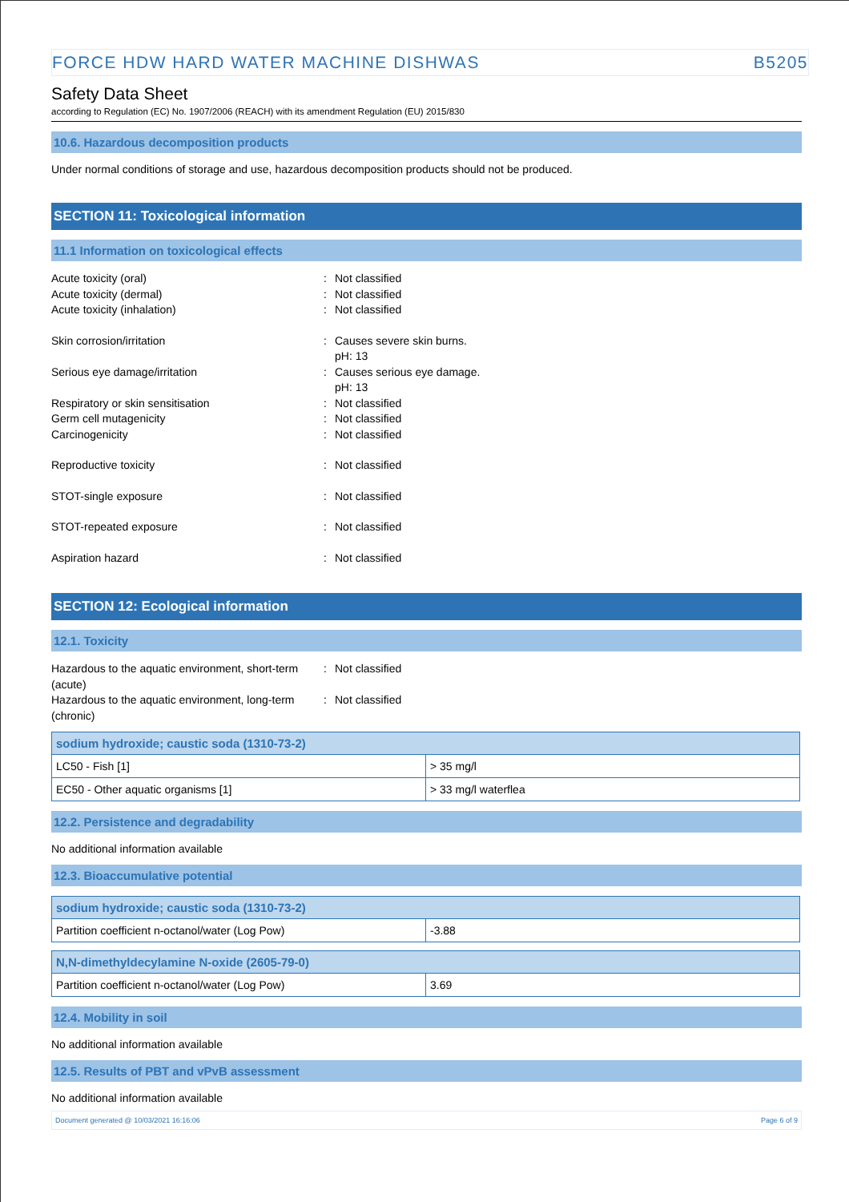FORCE HDW HARD WATER MACHINE DISHWAS B5205
Safety Data Sheet
according to Regulation (EC) No. 1907/2006 (REACH) with its amendment Regulation (EU) 2015/830
10.6. Hazardous decomposition products
Under normal conditions of storage and use, hazardous decomposition products should not be produced.
SECTION 11: Toxicological information
11.1 Information on toxicological effects
Acute toxicity (oral) : Not classified
Acute toxicity (dermal) : Not classified
Acute toxicity (inhalation) : Not classified
Skin corrosion/irritation : Causes severe skin burns.
pH: 13
Serious eye damage/irritation : Causes serious eye damage.
pH: 13
Respiratory or skin sensitisation : Not classified
Germ cell mutagenicity : Not classified
Carcinogenicity : Not classified
Reproductive toxicity : Not classified
STOT-single exposure : Not classified
STOT-repeated exposure : Not classified
Aspiration hazard : Not classified
SECTION 12: Ecological information
12.1. Toxicity
Hazardous to the aquatic environment, short-term (acute)
: Not classified
Hazardous to the aquatic environment, long-term (chronic)
: Not classified
| sodium hydroxide; caustic soda (1310-73-2) | |
| --- | --- |
| LC50 - Fish [1] | > 35 mg/l |
| EC50 - Other aquatic organisms [1] | > 33 mg/l waterflea |
12.2. Persistence and degradability
No additional information available
12.3. Bioaccumulative potential
| sodium hydroxide; caustic soda (1310-73-2) | |
| --- | --- |
| Partition coefficient n-octanol/water (Log Pow) | -3.88 |
| N,N-dimethyldecylamine N-oxide (2605-79-0) | |
| --- | --- |
| Partition coefficient n-octanol/water (Log Pow) | 3.69 |
12.4. Mobility in soil
No additional information available
12.5. Results of PBT and vPvB assessment
No additional information available
Document generated @ 10/03/2021 16:16:06 Page 6 of 9